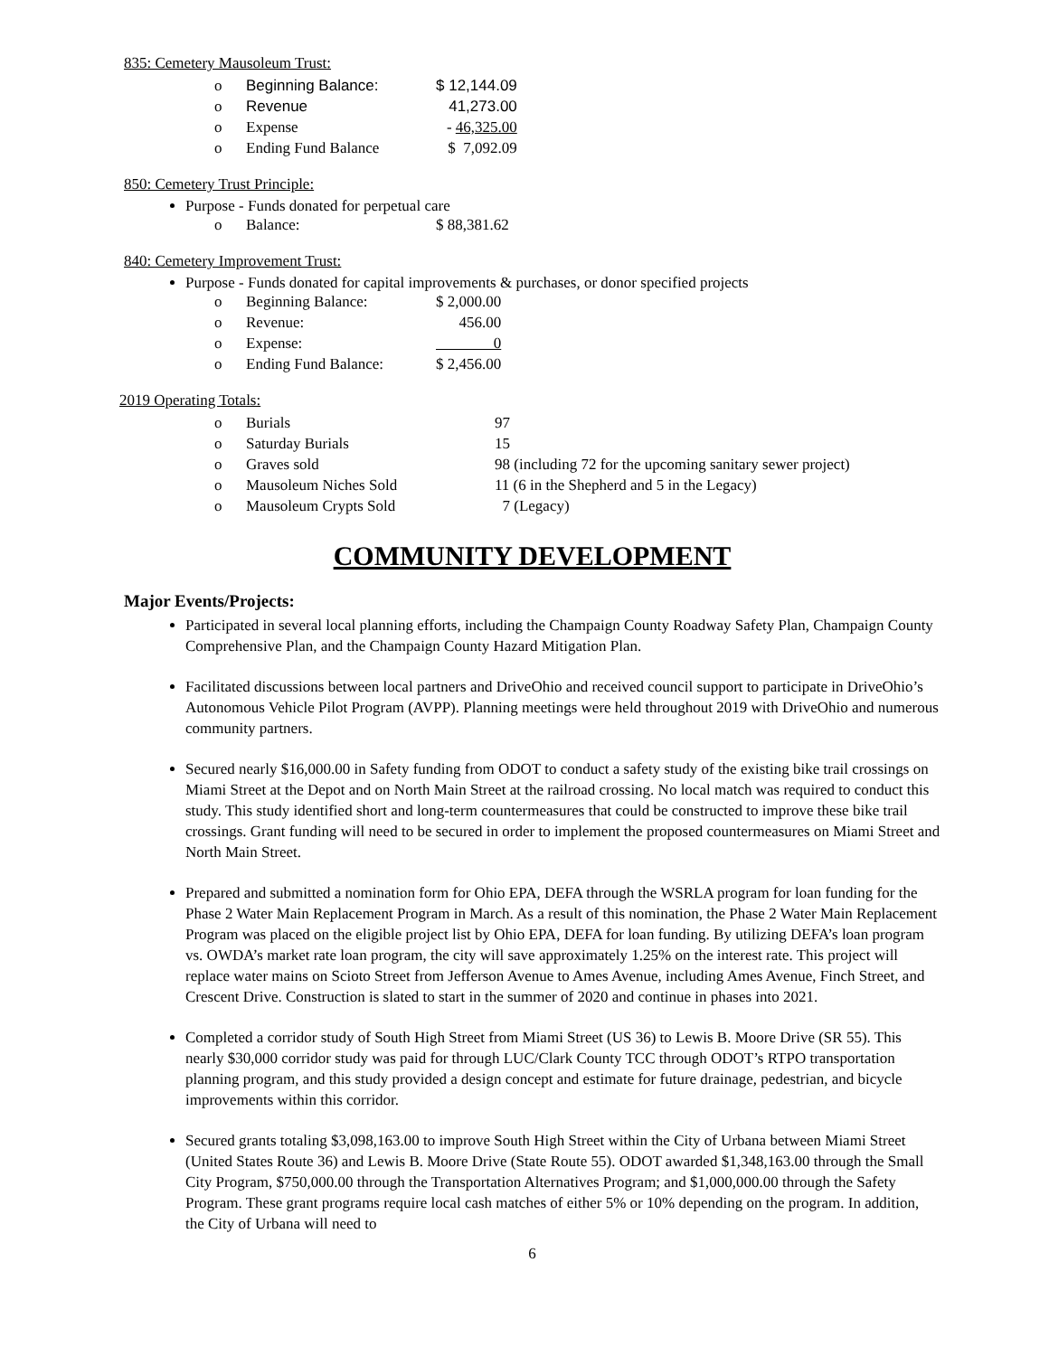835: Cemetery Mausoleum Trust:
| o | Beginning Balance: | $ 12,144.09 |
| o | Revenue | 41,273.00 |
| o | Expense | - 46,325.00 |
| o | Ending Fund Balance | $ 7,092.09 |
850: Cemetery Trust Principle:
Purpose - Funds donated for perpetual care
| o | Balance: | $ 88,381.62 |
840: Cemetery Improvement Trust:
Purpose - Funds donated for capital improvements & purchases, or donor specified projects
| o | Beginning Balance: | $ 2,000.00 |
| o | Revenue: | 456.00 |
| o | Expense: | 0 |
| o | Ending Fund Balance: | $ 2,456.00 |
2019 Operating Totals:
| o | Burials | 97 |
| o | Saturday Burials | 15 |
| o | Graves sold | 98 (including 72 for the upcoming sanitary sewer project) |
| o | Mausoleum Niches Sold | 11 (6 in the Shepherd and 5 in the Legacy) |
| o | Mausoleum Crypts Sold | 7 (Legacy) |
COMMUNITY DEVELOPMENT
Major Events/Projects:
Participated in several local planning efforts, including the Champaign County Roadway Safety Plan, Champaign County Comprehensive Plan, and the Champaign County Hazard Mitigation Plan.
Facilitated discussions between local partners and DriveOhio and received council support to participate in DriveOhio’s Autonomous Vehicle Pilot Program (AVPP). Planning meetings were held throughout 2019 with DriveOhio and numerous community partners.
Secured nearly $16,000.00 in Safety funding from ODOT to conduct a safety study of the existing bike trail crossings on Miami Street at the Depot and on North Main Street at the railroad crossing. No local match was required to conduct this study. This study identified short and long-term countermeasures that could be constructed to improve these bike trail crossings. Grant funding will need to be secured in order to implement the proposed countermeasures on Miami Street and North Main Street.
Prepared and submitted a nomination form for Ohio EPA, DEFA through the WSRLA program for loan funding for the Phase 2 Water Main Replacement Program in March. As a result of this nomination, the Phase 2 Water Main Replacement Program was placed on the eligible project list by Ohio EPA, DEFA for loan funding. By utilizing DEFA’s loan program vs. OWDA’s market rate loan program, the city will save approximately 1.25% on the interest rate. This project will replace water mains on Scioto Street from Jefferson Avenue to Ames Avenue, including Ames Avenue, Finch Street, and Crescent Drive. Construction is slated to start in the summer of 2020 and continue in phases into 2021.
Completed a corridor study of South High Street from Miami Street (US 36) to Lewis B. Moore Drive (SR 55). This nearly $30,000 corridor study was paid for through LUC/Clark County TCC through ODOT’s RTPO transportation planning program, and this study provided a design concept and estimate for future drainage, pedestrian, and bicycle improvements within this corridor.
Secured grants totaling $3,098,163.00 to improve South High Street within the City of Urbana between Miami Street (United States Route 36) and Lewis B. Moore Drive (State Route 55). ODOT awarded $1,348,163.00 through the Small City Program, $750,000.00 through the Transportation Alternatives Program; and $1,000,000.00 through the Safety Program. These grant programs require local cash matches of either 5% or 10% depending on the program. In addition, the City of Urbana will need to
6